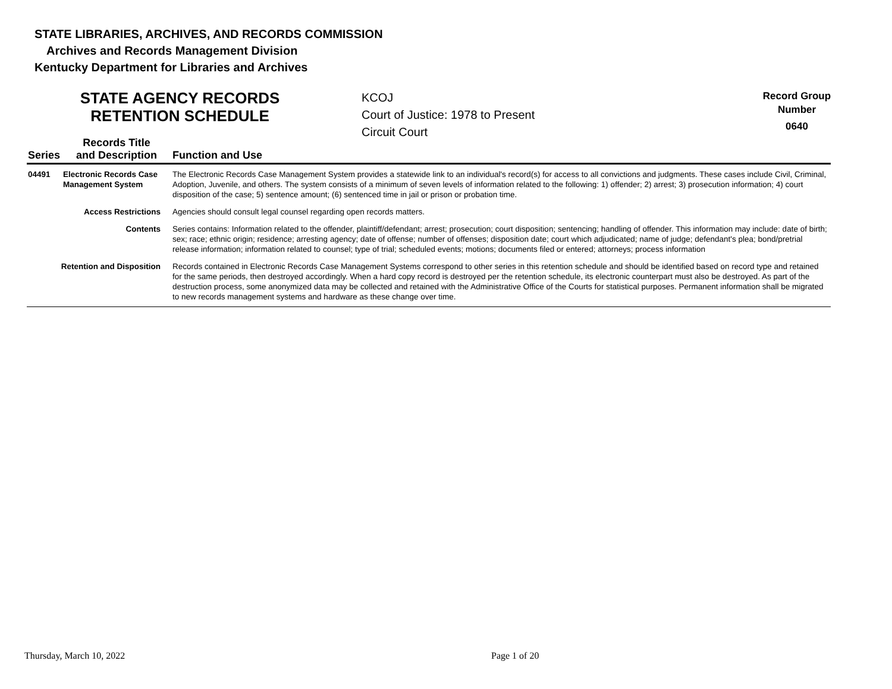STATE LIBRARIES, ARCHIVES, AND RECORDS COMMISSION
Archives and Records Management Division
Kentucky Department for Libraries and Archives
STATE AGENCY RECORDS
RETENTION SCHEDULE
KCOJ
Court of Justice: 1978 to Present
Circuit Court
Record Group
Number
0640
| Series | Records Title and Description | Function and Use |
| --- | --- | --- |
| 04491 | Electronic Records Case Management System | The Electronic Records Case Management System provides a statewide link to an individual's record(s) for access to all convictions and judgments. These cases include Civil, Criminal, Adoption, Juvenile, and others. The system consists of a minimum of seven levels of information related to the following: 1) offender; 2) arrest; 3) prosecution information; 4) court disposition of the case; 5) sentence amount; (6) sentenced time in jail or prison or probation time. |
| Access Restrictions | | Agencies should consult legal counsel regarding open records matters. |
| Contents | | Series contains: Information related to the offender, plaintiff/defendant; arrest; prosecution; court disposition; sentencing; handling of offender. This information may include: date of birth; sex; race; ethnic origin; residence; arresting agency; date of offense; number of offenses; disposition date; court which adjudicated; name of judge; defendant's plea; bond/pretrial release information; information related to counsel; type of trial; scheduled events; motions; documents filed or entered; attorneys; process information |
| Retention and Disposition | | Records contained in Electronic Records Case Management Systems correspond to other series in this retention schedule and should be identified based on record type and retained for the same periods, then destroyed accordingly. When a hard copy record is destroyed per the retention schedule, its electronic counterpart must also be destroyed. As part of the destruction process, some anonymized data may be collected and retained with the Administrative Office of the Courts for statistical purposes. Permanent information shall be migrated to new records management systems and hardware as these change over time. |
Thursday, March 10, 2022 Page 1 of 20